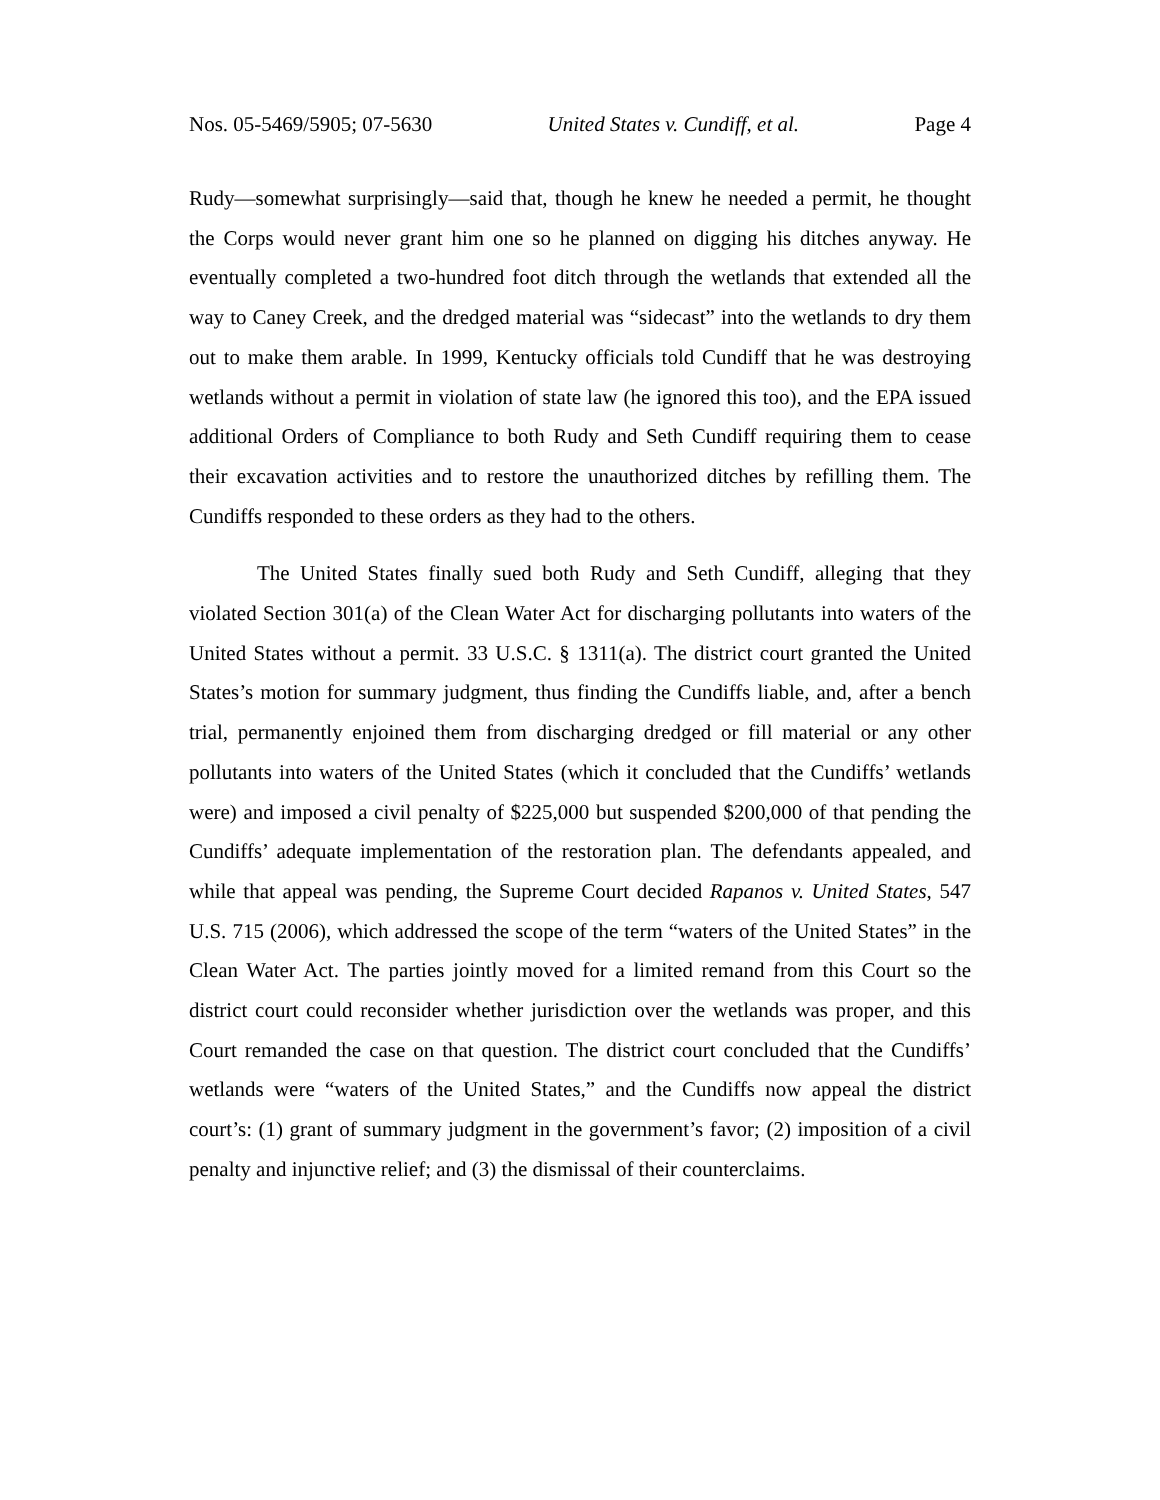Nos. 05-5469/5905; 07-5630 United States v. Cundiff, et al. Page 4
Rudy—somewhat surprisingly—said that, though he knew he needed a permit, he thought the Corps would never grant him one so he planned on digging his ditches anyway. He eventually completed a two-hundred foot ditch through the wetlands that extended all the way to Caney Creek, and the dredged material was “sidecast” into the wetlands to dry them out to make them arable. In 1999, Kentucky officials told Cundiff that he was destroying wetlands without a permit in violation of state law (he ignored this too), and the EPA issued additional Orders of Compliance to both Rudy and Seth Cundiff requiring them to cease their excavation activities and to restore the unauthorized ditches by refilling them. The Cundiffs responded to these orders as they had to the others.
The United States finally sued both Rudy and Seth Cundiff, alleging that they violated Section 301(a) of the Clean Water Act for discharging pollutants into waters of the United States without a permit. 33 U.S.C. § 1311(a). The district court granted the United States’s motion for summary judgment, thus finding the Cundiffs liable, and, after a bench trial, permanently enjoined them from discharging dredged or fill material or any other pollutants into waters of the United States (which it concluded that the Cundiffs’ wetlands were) and imposed a civil penalty of $225,000 but suspended $200,000 of that pending the Cundiffs’ adequate implementation of the restoration plan. The defendants appealed, and while that appeal was pending, the Supreme Court decided Rapanos v. United States, 547 U.S. 715 (2006), which addressed the scope of the term “waters of the United States” in the Clean Water Act. The parties jointly moved for a limited remand from this Court so the district court could reconsider whether jurisdiction over the wetlands was proper, and this Court remanded the case on that question. The district court concluded that the Cundiffs’ wetlands were “waters of the United States,” and the Cundiffs now appeal the district court’s: (1) grant of summary judgment in the government’s favor; (2) imposition of a civil penalty and injunctive relief; and (3) the dismissal of their counterclaims.